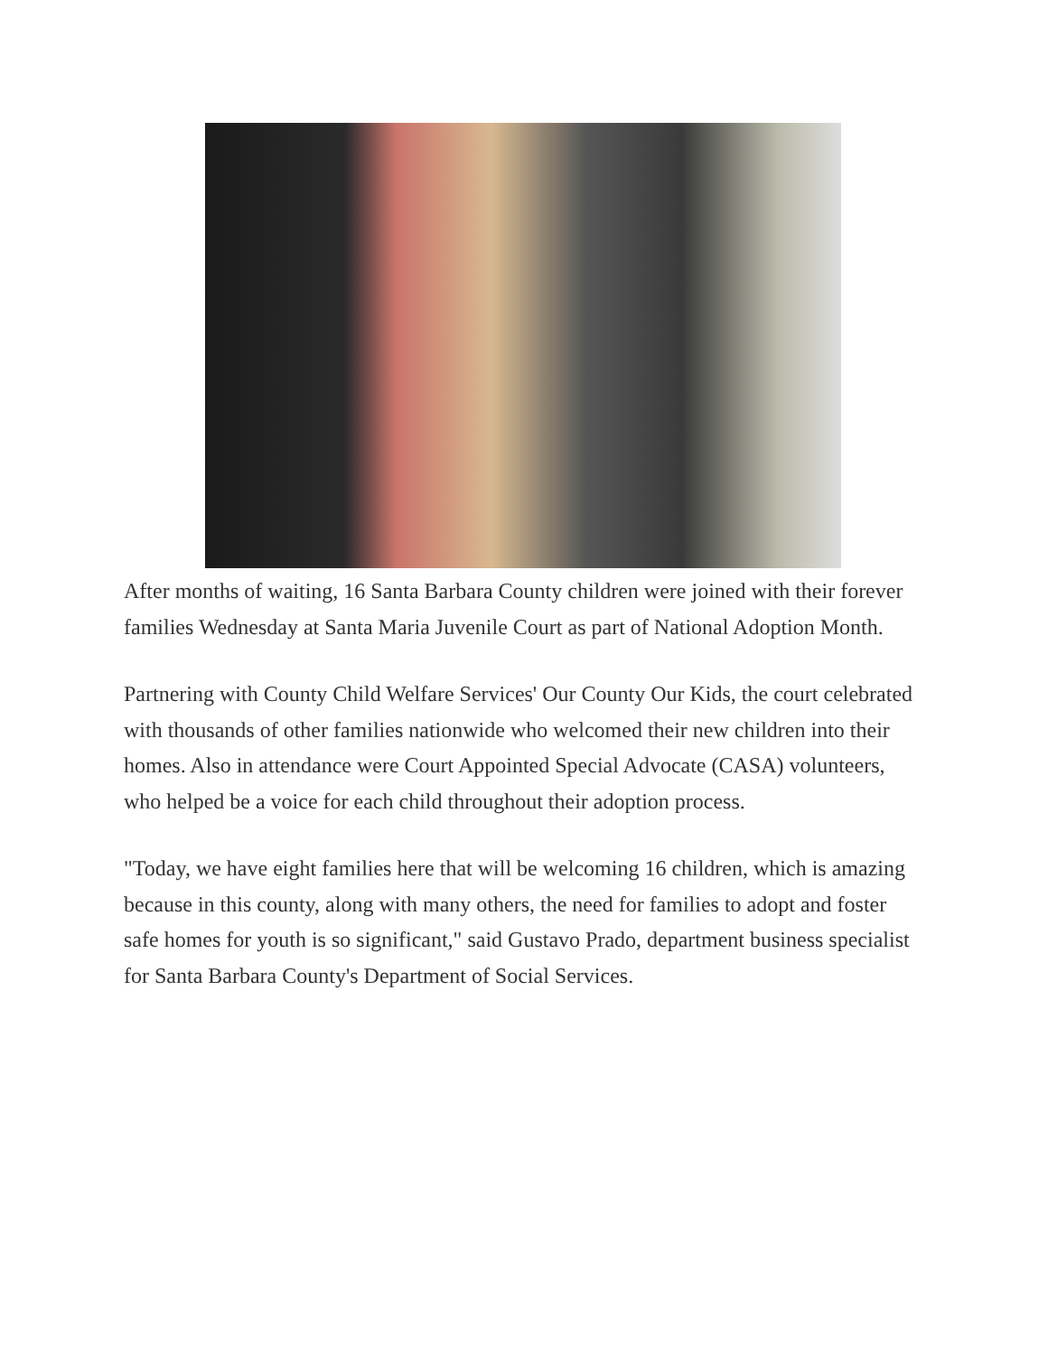After months of waiting, 16 Santa Barbara County children were joined with their forever families Wednesday at Santa Maria Juvenile Court as part of National Adoption Month.
Partnering with County Child Welfare Services' Our County Our Kids, the court celebrated with thousands of other families nationwide who welcomed their new children into their homes. Also in attendance were Court Appointed Special Advocate (CASA) volunteers, who helped be a voice for each child throughout their adoption process.
"Today, we have eight families here that will be welcoming 16 children, which is amazing because in this county, along with many others, the need for families to adopt and foster safe homes for youth is so significant," said Gustavo Prado, department business specialist for Santa Barbara County's Department of Social Services.